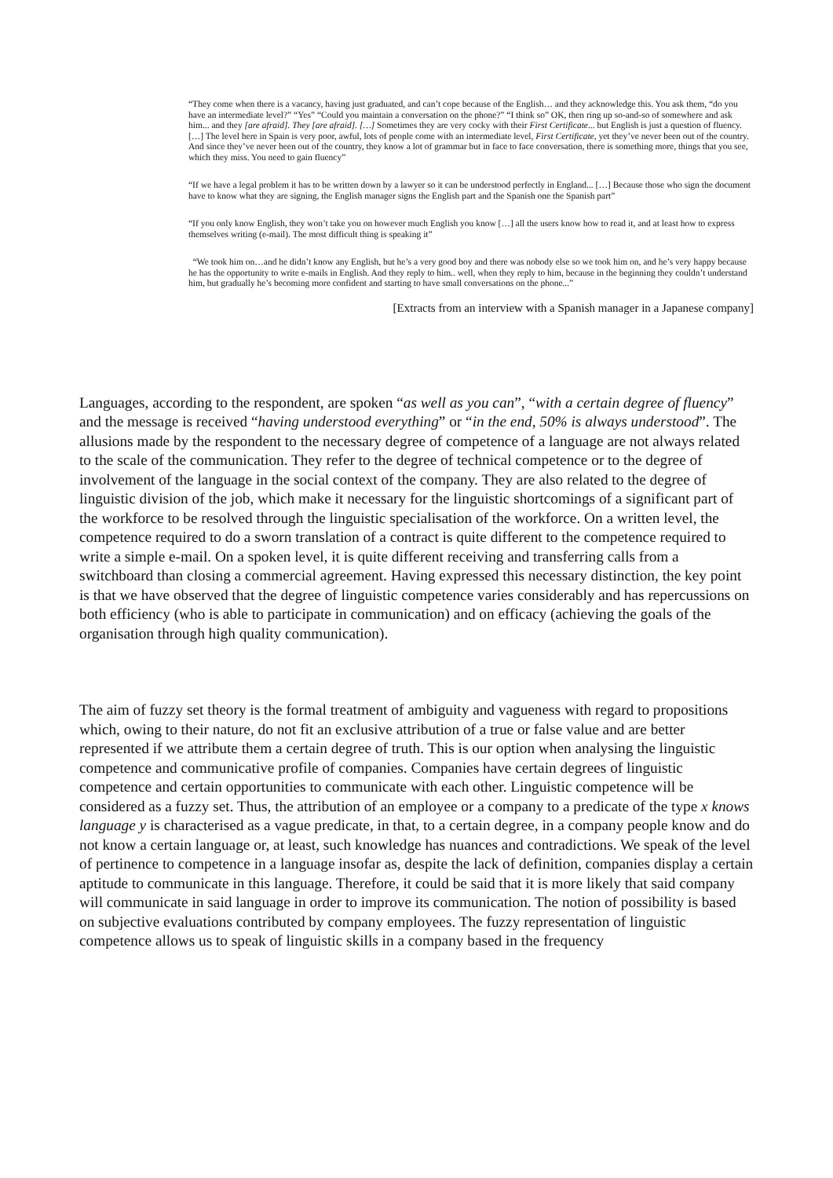“They come when there is a vacancy, having just graduated, and can’t cope because of the English… and they acknowledge this. You ask them, “do you have an intermediate level?” “Yes” “Could you maintain a conversation on the phone?” “I think so” OK, then ring up so-and-so of somewhere and ask him... and they [are afraid]. They [are afraid]. […] Sometimes they are very cocky with their First Certificate... but English is just a question of fluency.[…] The level here in Spain is very poor, awful, lots of people come with an intermediate level, First Certificate, yet they’ve never been out of the country. And since they’ve never been out of the country, they know a lot of grammar but in face to face conversation, there is something more, things that you see, which they miss. You need to gain fluency”
“If we have a legal problem it has to be written down by a lawyer so it can be understood perfectly in England... […] Because those who sign the document have to know what they are signing, the English manager signs the English part and the Spanish one the Spanish part”
“If you only know English, they won’t take you on however much English you know […] all the users know how to read it, and at least how to express themselves writing (e-mail). The most difficult thing is speaking it”
“We took him on…and he didn’t know any English, but he’s a very good boy and there was nobody else so we took him on, and he’s very happy because he has the opportunity to write e-mails in English. And they reply to him.. well, when they reply to him, because in the beginning they couldn’t understand him, but gradually he’s becoming more confident and starting to have small conversations on the phone...”
[Extracts from an interview with a Spanish manager in a Japanese company]
Languages, according to the respondent, are spoken “as well as you can”, “with a certain degree of fluency” and the message is received “having understood everything” or “in the end, 50% is always understood”. The allusions made by the respondent to the necessary degree of competence of a language are not always related to the scale of the communication. They refer to the degree of technical competence or to the degree of involvement of the language in the social context of the company. They are also related to the degree of linguistic division of the job, which make it necessary for the linguistic shortcomings of a significant part of the workforce to be resolved through the linguistic specialisation of the workforce. On a written level, the competence required to do a sworn translation of a contract is quite different to the competence required to write a simple e-mail. On a spoken level, it is quite different receiving and transferring calls from a switchboard than closing a commercial agreement. Having expressed this necessary distinction, the key point is that we have observed that the degree of linguistic competence varies considerably and has repercussions on both efficiency (who is able to participate in communication) and on efficacy (achieving the goals of the organisation through high quality communication).
The aim of fuzzy set theory is the formal treatment of ambiguity and vagueness with regard to propositions which, owing to their nature, do not fit an exclusive attribution of a true or false value and are better represented if we attribute them a certain degree of truth. This is our option when analysing the linguistic competence and communicative profile of companies. Companies have certain degrees of linguistic competence and certain opportunities to communicate with each other. Linguistic competence will be considered as a fuzzy set. Thus, the attribution of an employee or a company to a predicate of the type x knows language y is characterised as a vague predicate, in that, to a certain degree, in a company people know and do not know a certain language or, at least, such knowledge has nuances and contradictions. We speak of the level of pertinence to competence in a language insofar as, despite the lack of definition, companies display a certain aptitude to communicate in this language. Therefore, it could be said that it is more likely that said company will communicate in said language in order to improve its communication. The notion of possibility is based on subjective evaluations contributed by company employees. The fuzzy representation of linguistic competence allows us to speak of linguistic skills in a company based in the frequency